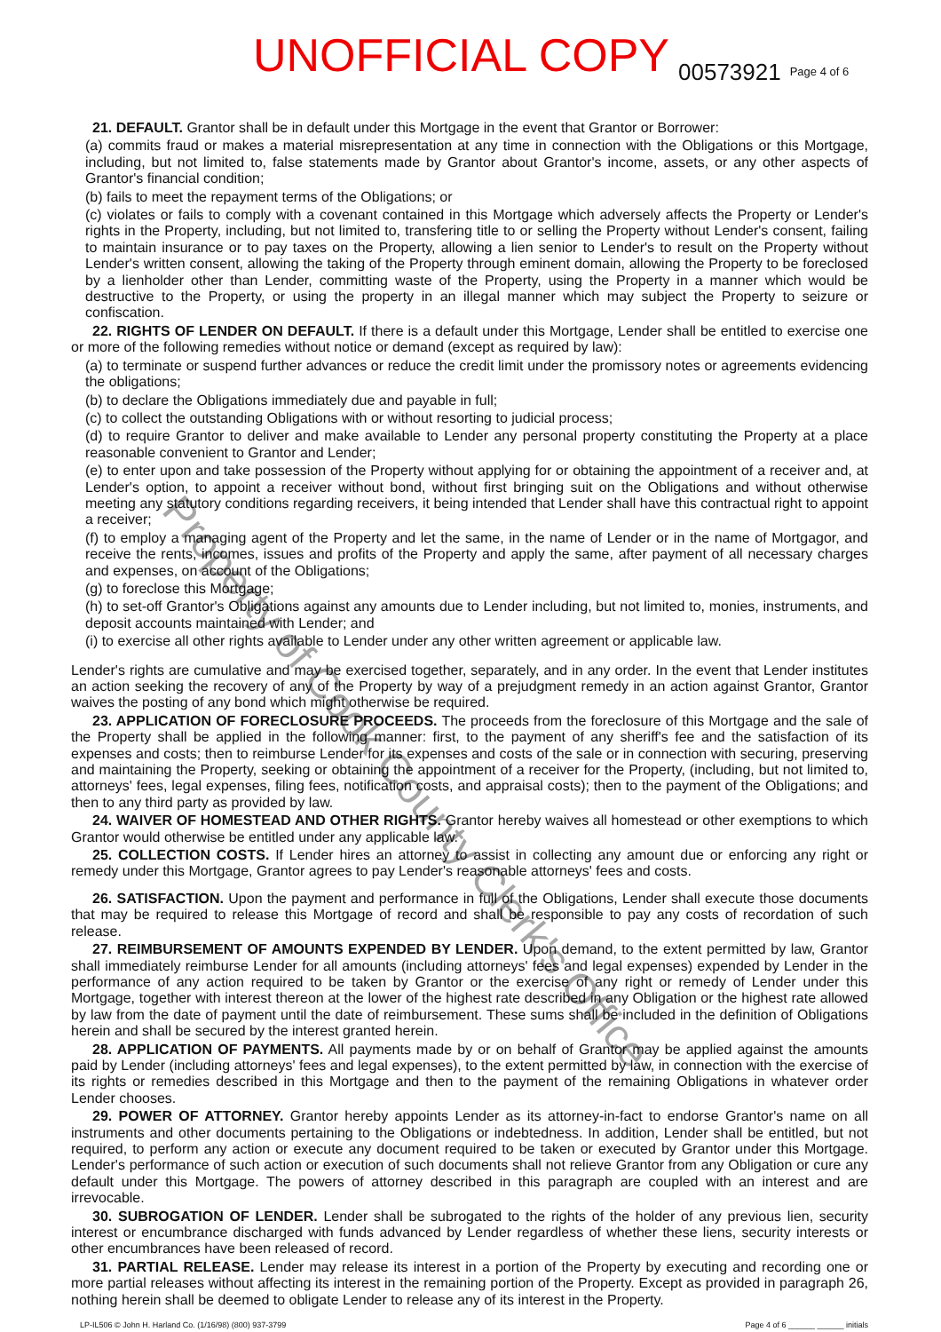UNOFFICIAL COPY 00573921 Page 4 of 6
21. DEFAULT. Grantor shall be in default under this Mortgage in the event that Grantor or Borrower:
(a) commits fraud or makes a material misrepresentation at any time in connection with the Obligations or this Mortgage, including, but not limited to, false statements made by Grantor about Grantor's income, assets, or any other aspects of Grantor's financial condition;
(b) fails to meet the repayment terms of the Obligations; or
(c) violates or fails to comply with a covenant contained in this Mortgage which adversely affects the Property or Lender's rights in the Property, including, but not limited to, transfering title to or selling the Property without Lender's consent, failing to maintain insurance or to pay taxes on the Property, allowing a lien senior to Lender's to result on the Property without Lender's written consent, allowing the taking of the Property through eminent domain, allowing the Property to be foreclosed by a lienholder other than Lender, committing waste of the Property, using the Property in a manner which would be destructive to the Property, or using the property in an illegal manner which may subject the Property to seizure or confiscation.
22. RIGHTS OF LENDER ON DEFAULT. If there is a default under this Mortgage, Lender shall be entitled to exercise one or more of the following remedies without notice or demand (except as required by law):
(a) to terminate or suspend further advances or reduce the credit limit under the promissory notes or agreements evidencing the obligations;
(b) to declare the Obligations immediately due and payable in full;
(c) to collect the outstanding Obligations with or without resorting to judicial process;
(d) to require Grantor to deliver and make available to Lender any personal property constituting the Property at a place reasonable convenient to Grantor and Lender;
(e) to enter upon and take possession of the Property without applying for or obtaining the appointment of a receiver and, at Lender's option, to appoint a receiver without bond, without first bringing suit on the Obligations and without otherwise meeting any statutory conditions regarding receivers, it being intended that Lender shall have this contractual right to appoint a receiver;
(f) to employ a managing agent of the Property and let the same, in the name of Lender or in the name of Mortgagor, and receive the rents, incomes, issues and profits of the Property and apply the same, after payment of all necessary charges and expenses, on account of the Obligations;
(g) to foreclose this Mortgage;
(h) to set-off Grantor's Obligations against any amounts due to Lender including, but not limited to, monies, instruments, and deposit accounts maintained with Lender; and
(i) to exercise all other rights available to Lender under any other written agreement or applicable law.
Lender's rights are cumulative and may be exercised together, separately, and in any order. In the event that Lender institutes an action seeking the recovery of any of the Property by way of a prejudgment remedy in an action against Grantor, Grantor waives the posting of any bond which might otherwise be required.
23. APPLICATION OF FORECLOSURE PROCEEDS. The proceeds from the foreclosure of this Mortgage and the sale of the Property shall be applied in the following manner: first, to the payment of any sheriff's fee and the satisfaction of its expenses and costs; then to reimburse Lender for its expenses and costs of the sale or in connection with securing, preserving and maintaining the Property, seeking or obtaining the appointment of a receiver for the Property, (including, but not limited to, attorneys' fees, legal expenses, filing fees, notification costs, and appraisal costs); then to the payment of the Obligations; and then to any third party as provided by law.
24. WAIVER OF HOMESTEAD AND OTHER RIGHTS. Grantor hereby waives all homestead or other exemptions to which Grantor would otherwise be entitled under any applicable law.
25. COLLECTION COSTS. If Lender hires an attorney to assist in collecting any amount due or enforcing any right or remedy under this Mortgage, Grantor agrees to pay Lender's reasonable attorneys' fees and costs.
26. SATISFACTION. Upon the payment and performance in full of the Obligations, Lender shall execute those documents that may be required to release this Mortgage of record and shall be responsible to pay any costs of recordation of such release.
27. REIMBURSEMENT OF AMOUNTS EXPENDED BY LENDER. Upon demand, to the extent permitted by law, Grantor shall immediately reimburse Lender for all amounts (including attorneys' fees and legal expenses) expended by Lender in the performance of any action required to be taken by Grantor or the exercise of any right or remedy of Lender under this Mortgage, together with interest thereon at the lower of the highest rate described in any Obligation or the highest rate allowed by law from the date of payment until the date of reimbursement. These sums shall be included in the definition of Obligations herein and shall be secured by the interest granted herein.
28. APPLICATION OF PAYMENTS. All payments made by or on behalf of Grantor may be applied against the amounts paid by Lender (including attorneys' fees and legal expenses), to the extent permitted by law, in connection with the exercise of its rights or remedies described in this Mortgage and then to the payment of the remaining Obligations in whatever order Lender chooses.
29. POWER OF ATTORNEY. Grantor hereby appoints Lender as its attorney-in-fact to endorse Grantor's name on all instruments and other documents pertaining to the Obligations or indebtedness. In addition, Lender shall be entitled, but not required, to perform any action or execute any document required to be taken or executed by Grantor under this Mortgage. Lender's performance of such action or execution of such documents shall not relieve Grantor from any Obligation or cure any default under this Mortgage. The powers of attorney described in this paragraph are coupled with an interest and are irrevocable.
30. SUBROGATION OF LENDER. Lender shall be subrogated to the rights of the holder of any previous lien, security interest or encumbrance discharged with funds advanced by Lender regardless of whether these liens, security interests or other encumbrances have been released of record.
31. PARTIAL RELEASE. Lender may release its interest in a portion of the Property by executing and recording one or more partial releases without affecting its interest in the remaining portion of the Property. Except as provided in paragraph 26, nothing herein shall be deemed to obligate Lender to release any of its interest in the Property.
LP-IL506 © John H. Harland Co. (1/16/98) (800) 937-3799 Page 4 of 6 ______ ______ initials
Property of Cook County Clerk's Office